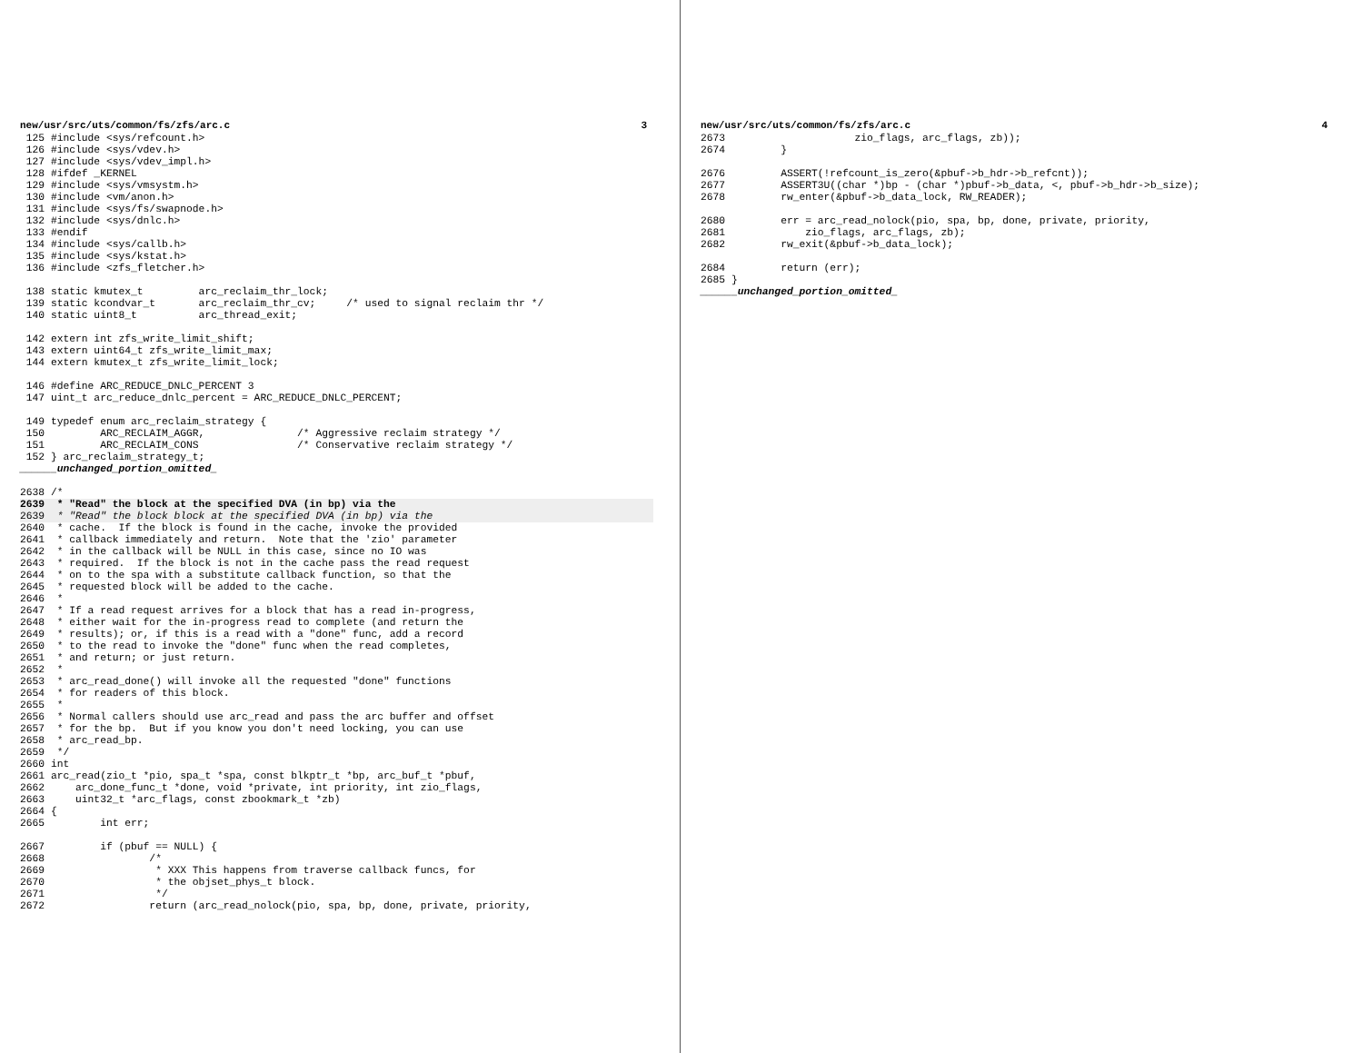new/usr/src/uts/common/fs/zfs/arc.c 3
 125 #include <sys/refcount.h>
 126 #include <sys/vdev.h>
 127 #include <sys/vdev_impl.h>
 128 #ifdef _KERNEL
 129 #include <sys/vmsystm.h>
 130 #include <vm/anon.h>
 131 #include <sys/fs/swapnode.h>
 132 #include <sys/dnlc.h>
 133 #endif
 134 #include <sys/callb.h>
 135 #include <sys/kstat.h>
 136 #include <zfs_fletcher.h>

 138 static kmutex_t         arc_reclaim_thr_lock;
 139 static kcondvar_t       arc_reclaim_thr_cv;     /* used to signal reclaim thr */
 140 static uint8_t          arc_thread_exit;

 142 extern int zfs_write_limit_shift;
 143 extern uint64_t zfs_write_limit_max;
 144 extern kmutex_t zfs_write_limit_lock;

 146 #define ARC_REDUCE_DNLC_PERCENT 3
 147 uint_t arc_reduce_dnlc_percent = ARC_REDUCE_DNLC_PERCENT;

 149 typedef enum arc_reclaim_strategy {
 150         ARC_RECLAIM_AGGR,               /* Aggressive reclaim strategy */
 151         ARC_RECLAIM_CONS                /* Conservative reclaim strategy */
 152 } arc_reclaim_strategy_t;
______unchanged_portion_omitted_

2638 /*
2639  * "Read" the block at the specified DVA (in bp) via the
2639  * "Read" the block block at the specified DVA (in bp) via the2640  * cache.  If the block is found in the cache, invoke the provided
2641  * callback immediately and return.  Note that the 'zio' parameter
2642  * in the callback will be NULL in this case, since no IO was
2643  * required.  If the block is not in the cache pass the read request
2644  * on to the spa with a substitute callback function, so that the
2645  * requested block will be added to the cache.
2646  *
2647  * If a read request arrives for a block that has a read in-progress,
2648  * either wait for the in-progress read to complete (and return the
2649  * results); or, if this is a read with a "done" func, add a record
2650  * to the read to invoke the "done" func when the read completes,
2651  * and return; or just return.
2652  *
2653  * arc_read_done() will invoke all the requested "done" functions
2654  * for readers of this block.
2655  *
2656  * Normal callers should use arc_read and pass the arc buffer and offset
2657  * for the bp.  But if you know you don't need locking, you can use
2658  * arc_read_bp.
2659  */
2660 int
2661 arc_read(zio_t *pio, spa_t *spa, const blkptr_t *bp, arc_buf_t *pbuf,
2662     arc_done_func_t *done, void *private, int priority, int zio_flags,
2663     uint32_t *arc_flags, const zbookmark_t *zb)
2664 {
2665         int err;

2667         if (pbuf == NULL) {
2668                 /*
2669                  * XXX This happens from traverse callback funcs, for
2670                  * the objset_phys_t block.
2671                  */
2672                 return (arc_read_nolock(pio, spa, bp, done, private, priority,
new/usr/src/uts/common/fs/zfs/arc.c 4
2673                     zio_flags, arc_flags, zb));
2674         }

2676         ASSERT(!refcount_is_zero(&pbuf->b_hdr->b_refcnt));
2677         ASSERT3U((char *)bp - (char *)pbuf->b_data, <, pbuf->b_hdr->b_size);
2678         rw_enter(&pbuf->b_data_lock, RW_READER);

2680         err = arc_read_nolock(pio, spa, bp, done, private, priority,
2681             zio_flags, arc_flags, zb);
2682         rw_exit(&pbuf->b_data_lock);

2684         return (err);
2685 }
______unchanged_portion_omitted_